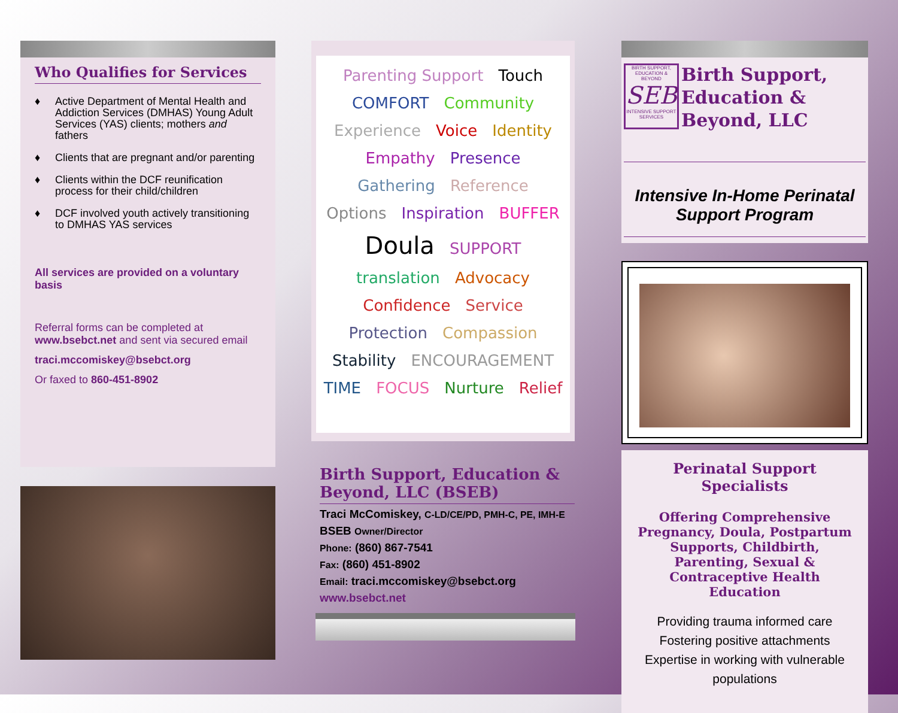Who Qualifies for Services
♦ Active Department of Mental Health and Addiction Services (DMHAS) Young Adult Services (YAS) clients; mothers and fathers
♦ Clients that are pregnant and/or parenting
♦ Clients within the DCF reunification process for their child/children
♦ DCF involved youth actively transitioning to DMHAS YAS services
All services are provided on a voluntary basis
Referral forms can be completed at www.bsebct.net and sent via secured email
traci.mccomiskey@bsebct.org
Or faxed to 860-451-8902
Parenting Support Touch COMFORT Community Experience Voice Identity Empathy Presence Gathering Reference Options Inspiration BUFFER Doula SUPPORT translation Advocacy Confidence Service Protection Compassion Stability ENCOURAGEMENT TIME FOCUS Nurture Relief
Birth Support, Education & Beyond, LLC (BSEB)
Traci McComiskey, C-LD/CE/PD, PMH-C, PE, IMH-E
BSEB Owner/Director
Phone: (860) 867-7541
Fax: (860) 451-8902
Email: traci.mccomiskey@bsebct.org
www.bsebct.net
BIRTH SUPPORT, EDUCATION & BEYOND
SEB
INTENSIVE SUPPORT SERVICES
Birth Support, Education & Beyond, LLC
Intensive In-Home Perinatal Support Program
Perinatal Support Specialists
Offering Comprehensive Pregnancy, Doula, Postpartum Supports, Childbirth, Parenting, Sexual & Contraceptive Health Education
Providing trauma informed care
Fostering positive attachments
Expertise in working with vulnerable populations